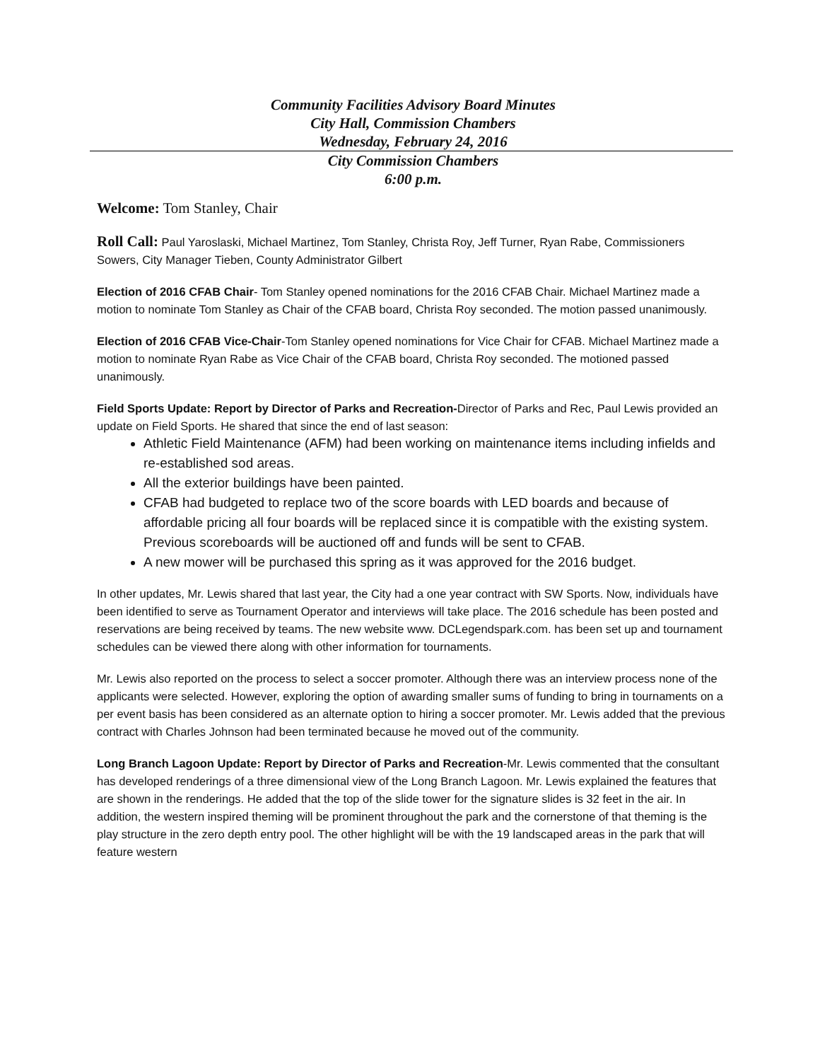Community Facilities Advisory Board Minutes
City Hall, Commission Chambers
Wednesday, February 24, 2016
City Commission Chambers
6:00 p.m.
Welcome: Tom Stanley, Chair
Roll Call: Paul Yaroslaski, Michael Martinez, Tom Stanley, Christa Roy, Jeff Turner, Ryan Rabe, Commissioners Sowers, City Manager Tieben, County Administrator Gilbert
Election of 2016 CFAB Chair- Tom Stanley opened nominations for the 2016 CFAB Chair. Michael Martinez made a motion to nominate Tom Stanley as Chair of the CFAB board, Christa Roy seconded. The motion passed unanimously.
Election of 2016 CFAB Vice-Chair-Tom Stanley opened nominations for Vice Chair for CFAB. Michael Martinez made a motion to nominate Ryan Rabe as Vice Chair of the CFAB board, Christa Roy seconded. The motioned passed unanimously.
Field Sports Update: Report by Director of Parks and Recreation-Director of Parks and Rec, Paul Lewis provided an update on Field Sports. He shared that since the end of last season:
Athletic Field Maintenance (AFM) had been working on maintenance items including infields and re-established sod areas.
All the exterior buildings have been painted.
CFAB had budgeted to replace two of the score boards with LED boards and because of affordable pricing all four boards will be replaced since it is compatible with the existing system. Previous scoreboards will be auctioned off and funds will be sent to CFAB.
A new mower will be purchased this spring as it was approved for the 2016 budget.
In other updates, Mr. Lewis shared that last year, the City had a one year contract with SW Sports. Now, individuals have been identified to serve as Tournament Operator and interviews will take place. The 2016 schedule has been posted and reservations are being received by teams. The new website www. DCLegendspark.com. has been set up and tournament schedules can be viewed there along with other information for tournaments.
Mr. Lewis also reported on the process to select a soccer promoter. Although there was an interview process none of the applicants were selected. However, exploring the option of awarding smaller sums of funding to bring in tournaments on a per event basis has been considered as an alternate option to hiring a soccer promoter. Mr. Lewis added that the previous contract with Charles Johnson had been terminated because he moved out of the community.
Long Branch Lagoon Update: Report by Director of Parks and Recreation-Mr. Lewis commented that the consultant has developed renderings of a three dimensional view of the Long Branch Lagoon. Mr. Lewis explained the features that are shown in the renderings. He added that the top of the slide tower for the signature slides is 32 feet in the air. In addition, the western inspired theming will be prominent throughout the park and the cornerstone of that theming is the play structure in the zero depth entry pool. The other highlight will be with the 19 landscaped areas in the park that will feature western